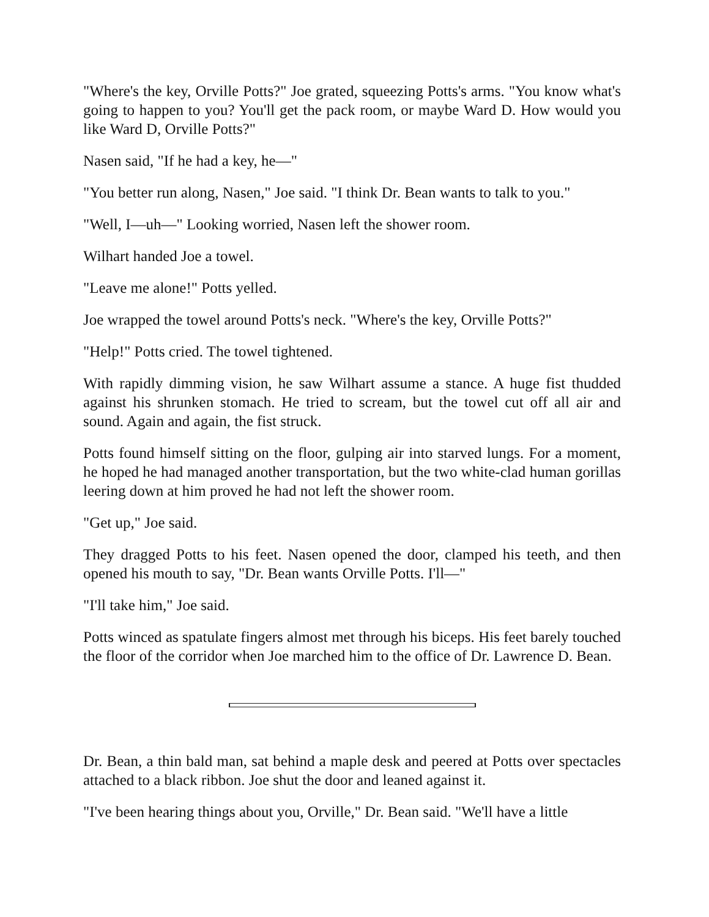"Where's the key, Orville Potts?" Joe grated, squeezing Potts's arms. "You know what's going to happen to you? You'll get the pack room, or maybe Ward D. How would you like Ward D, Orville Potts?"
Nasen said, "If he had a key, he—"
"You better run along, Nasen," Joe said. "I think Dr. Bean wants to talk to you."
"Well, I—uh—" Looking worried, Nasen left the shower room.
Wilhart handed Joe a towel.
"Leave me alone!" Potts yelled.
Joe wrapped the towel around Potts's neck. "Where's the key, Orville Potts?"
"Help!" Potts cried. The towel tightened.
With rapidly dimming vision, he saw Wilhart assume a stance. A huge fist thudded against his shrunken stomach. He tried to scream, but the towel cut off all air and sound. Again and again, the fist struck.
Potts found himself sitting on the floor, gulping air into starved lungs. For a moment, he hoped he had managed another transportation, but the two white-clad human gorillas leering down at him proved he had not left the shower room.
"Get up," Joe said.
They dragged Potts to his feet. Nasen opened the door, clamped his teeth, and then opened his mouth to say, "Dr. Bean wants Orville Potts. I'll—"
"I'll take him," Joe said.
Potts winced as spatulate fingers almost met through his biceps. His feet barely touched the floor of the corridor when Joe marched him to the office of Dr. Lawrence D. Bean.
Dr. Bean, a thin bald man, sat behind a maple desk and peered at Potts over spectacles attached to a black ribbon. Joe shut the door and leaned against it.
"I've been hearing things about you, Orville," Dr. Bean said. "We'll have a little